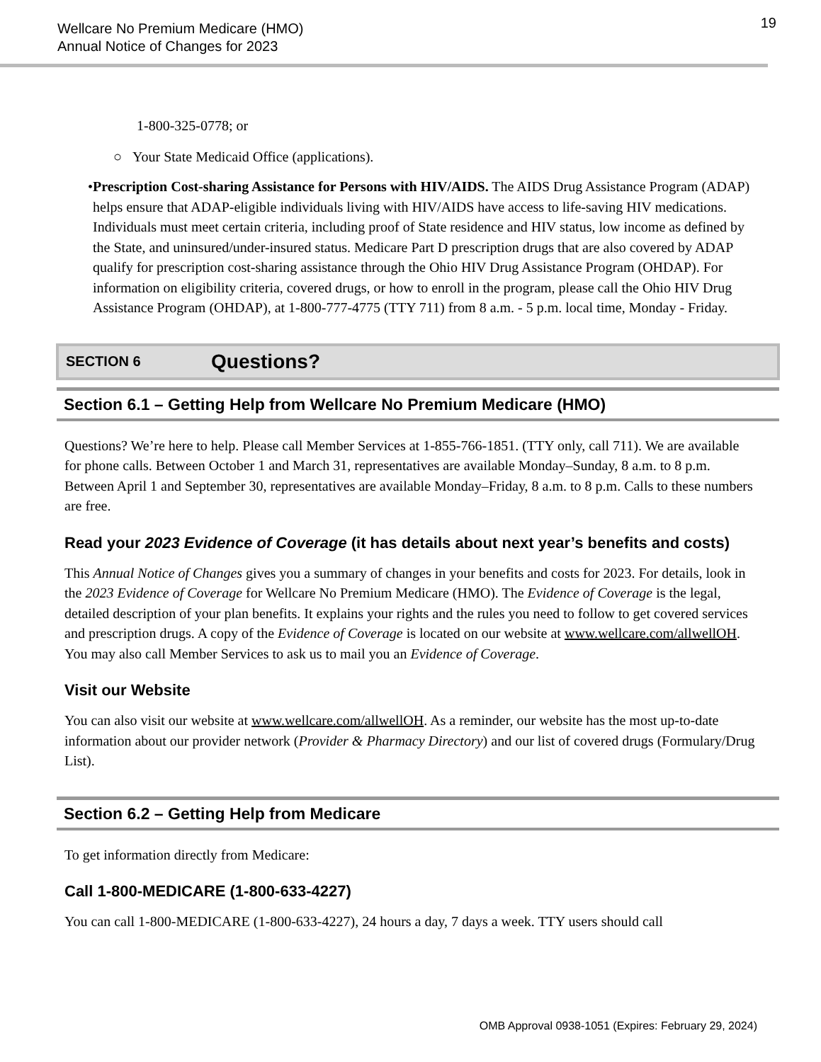Wellcare No Premium Medicare (HMO)
Annual Notice of Changes for 2023
19
1-800-325-0778; or
○ Your State Medicaid Office (applications).
• Prescription Cost-sharing Assistance for Persons with HIV/AIDS. The AIDS Drug Assistance Program (ADAP) helps ensure that ADAP-eligible individuals living with HIV/AIDS have access to life-saving HIV medications. Individuals must meet certain criteria, including proof of State residence and HIV status, low income as defined by the State, and uninsured/under-insured status. Medicare Part D prescription drugs that are also covered by ADAP qualify for prescription cost-sharing assistance through the Ohio HIV Drug Assistance Program (OHDAP). For information on eligibility criteria, covered drugs, or how to enroll in the program, please call the Ohio HIV Drug Assistance Program (OHDAP), at 1-800-777-4775 (TTY 711) from 8 a.m. - 5 p.m. local time, Monday - Friday.
SECTION 6 Questions?
Section 6.1 – Getting Help from Wellcare No Premium Medicare (HMO)
Questions? We’re here to help. Please call Member Services at 1-855-766-1851. (TTY only, call 711). We are available for phone calls. Between October 1 and March 31, representatives are available Monday–Sunday, 8 a.m. to 8 p.m. Between April 1 and September 30, representatives are available Monday–Friday, 8 a.m. to 8 p.m. Calls to these numbers are free.
Read your 2023 Evidence of Coverage (it has details about next year’s benefits and costs)
This Annual Notice of Changes gives you a summary of changes in your benefits and costs for 2023. For details, look in the 2023 Evidence of Coverage for Wellcare No Premium Medicare (HMO). The Evidence of Coverage is the legal, detailed description of your plan benefits. It explains your rights and the rules you need to follow to get covered services and prescription drugs. A copy of the Evidence of Coverage is located on our website at www.wellcare.com/allwellOH. You may also call Member Services to ask us to mail you an Evidence of Coverage.
Visit our Website
You can also visit our website at www.wellcare.com/allwellOH. As a reminder, our website has the most up-to-date information about our provider network (Provider & Pharmacy Directory) and our list of covered drugs (Formulary/Drug List).
Section 6.2 – Getting Help from Medicare
To get information directly from Medicare:
Call 1-800-MEDICARE (1-800-633-4227)
You can call 1-800-MEDICARE (1-800-633-4227), 24 hours a day, 7 days a week. TTY users should call
OMB Approval 0938-1051 (Expires: February 29, 2024)